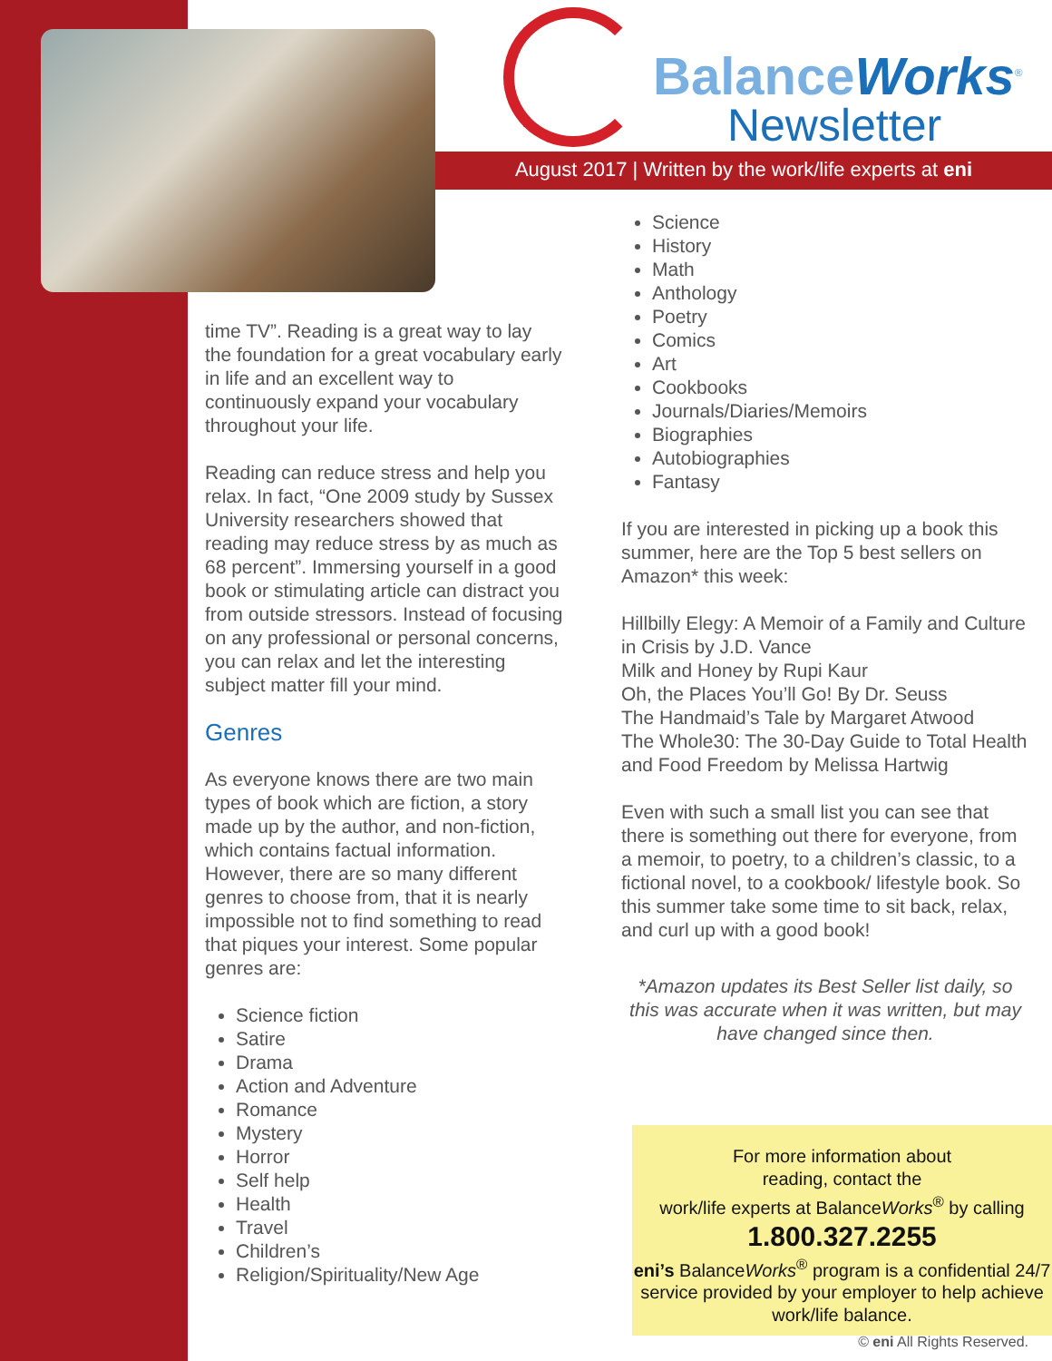BalanceWorks<sup>®</sup>
Newsletter
August 2017 | Written by the work/life experts at eni
time TV”. Reading is a great way to lay the foundation for a great vocabulary early in life and an excellent way to continuously expand your vocabulary throughout your life.
Reading can reduce stress and help you relax. In fact, “One 2009 study by Sussex University researchers showed that reading may reduce stress by as much as 68 percent”. Immersing yourself in a good book or stimulating article can distract you from outside stressors. Instead of focusing on any professional or personal concerns, you can relax and let the interesting subject matter fill your mind.
Genres
As everyone knows there are two main types of book which are fiction, a story made up by the author, and non-fiction, which contains factual information. However, there are so many different genres to choose from, that it is nearly impossible not to find something to read that piques your interest. Some popular genres are:
Science fiction
Satire
Drama
Action and Adventure
Romance
Mystery
Horror
Self help
Health
Travel
Children’s
Religion/Spirituality/New Age
Science
History
Math
Anthology
Poetry
Comics
Art
Cookbooks
Journals/Diaries/Memoirs
Biographies
Autobiographies
Fantasy
If you are interested in picking up a book this summer, here are the Top 5 best sellers on Amazon* this week:
Hillbilly Elegy: A Memoir of a Family and Culture in Crisis by J.D. Vance
Milk and Honey by Rupi Kaur
Oh, the Places You’ll Go! By Dr. Seuss
The Handmaid’s Tale by Margaret Atwood
The Whole30: The 30-Day Guide to Total Health and Food Freedom by Melissa Hartwig
Even with such a small list you can see that there is something out there for everyone, from a memoir, to poetry, to a children’s classic, to a fictional novel, to a cookbook/ lifestyle book. So this summer take some time to sit back, relax, and curl up with a good book!
*Amazon updates its Best Seller list daily, so this was accurate when it was written, but may have changed since then.
For more information about
reading, contact the
work/life experts at BalanceWorks<sup>®</sup> by calling
1.800.327.2255
eni’s BalanceWorks<sup>®</sup> program is a confidential 24/7 service provided by your employer to help achieve work/life balance.
© eni All Rights Reserved.